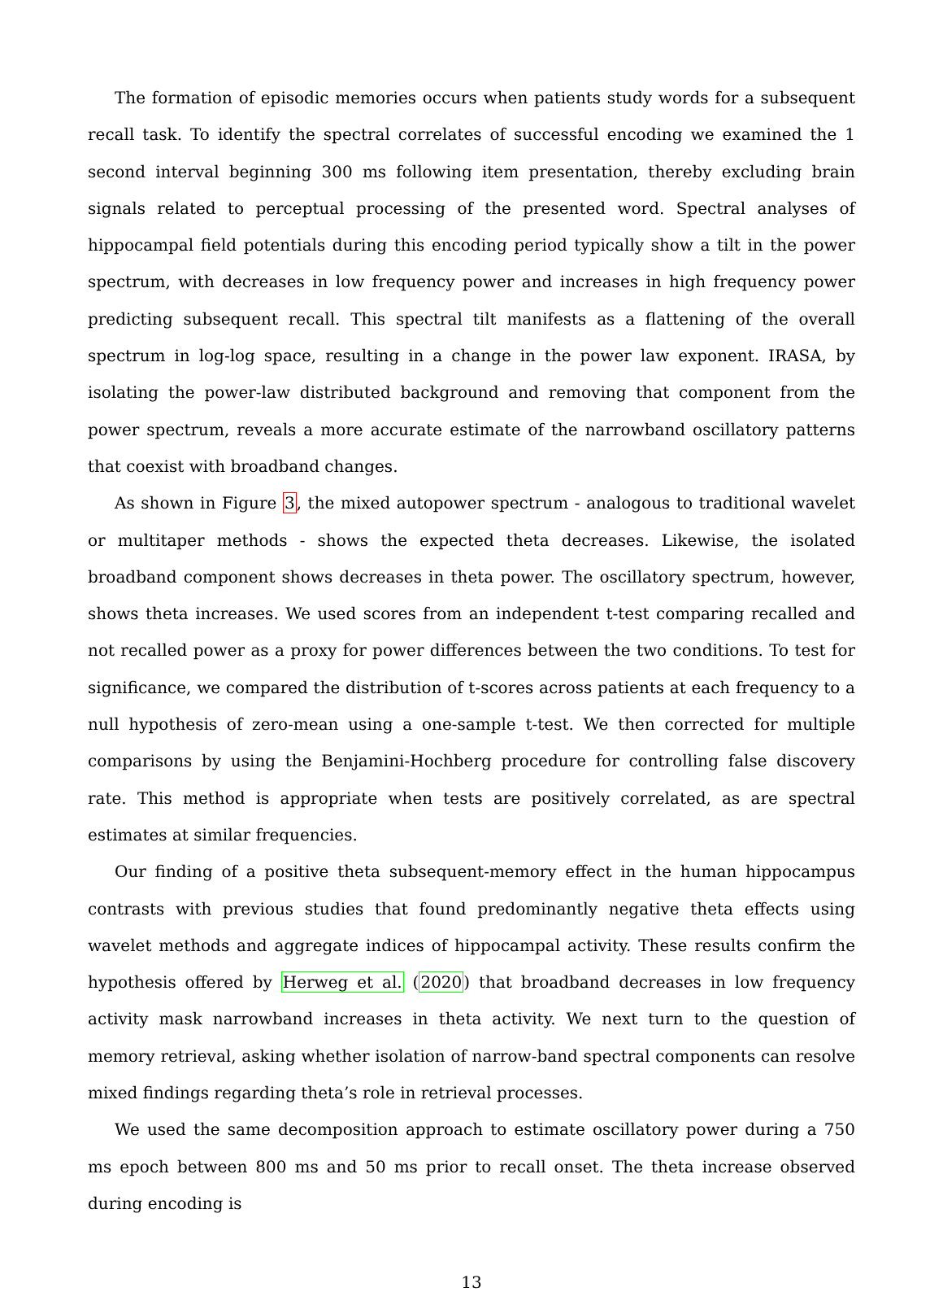The formation of episodic memories occurs when patients study words for a subsequent recall task. To identify the spectral correlates of successful encoding we examined the 1 second interval beginning 300 ms following item presentation, thereby excluding brain signals related to perceptual processing of the presented word. Spectral analyses of hippocampal field potentials during this encoding period typically show a tilt in the power spectrum, with decreases in low frequency power and increases in high frequency power predicting subsequent recall. This spectral tilt manifests as a flattening of the overall spectrum in log-log space, resulting in a change in the power law exponent. IRASA, by isolating the power-law distributed background and removing that component from the power spectrum, reveals a more accurate estimate of the narrowband oscillatory patterns that coexist with broadband changes.
As shown in Figure 3, the mixed autopower spectrum - analogous to traditional wavelet or multitaper methods - shows the expected theta decreases. Likewise, the isolated broadband component shows decreases in theta power. The oscillatory spectrum, however, shows theta increases. We used scores from an independent t-test comparing recalled and not recalled power as a proxy for power differences between the two conditions. To test for significance, we compared the distribution of t-scores across patients at each frequency to a null hypothesis of zero-mean using a one-sample t-test. We then corrected for multiple comparisons by using the Benjamini-Hochberg procedure for controlling false discovery rate. This method is appropriate when tests are positively correlated, as are spectral estimates at similar frequencies.
Our finding of a positive theta subsequent-memory effect in the human hippocampus contrasts with previous studies that found predominantly negative theta effects using wavelet methods and aggregate indices of hippocampal activity. These results confirm the hypothesis offered by Herweg et al. (2020) that broadband decreases in low frequency activity mask narrowband increases in theta activity. We next turn to the question of memory retrieval, asking whether isolation of narrow-band spectral components can resolve mixed findings regarding theta’s role in retrieval processes.
We used the same decomposition approach to estimate oscillatory power during a 750 ms epoch between 800 ms and 50 ms prior to recall onset. The theta increase observed during encoding is
13